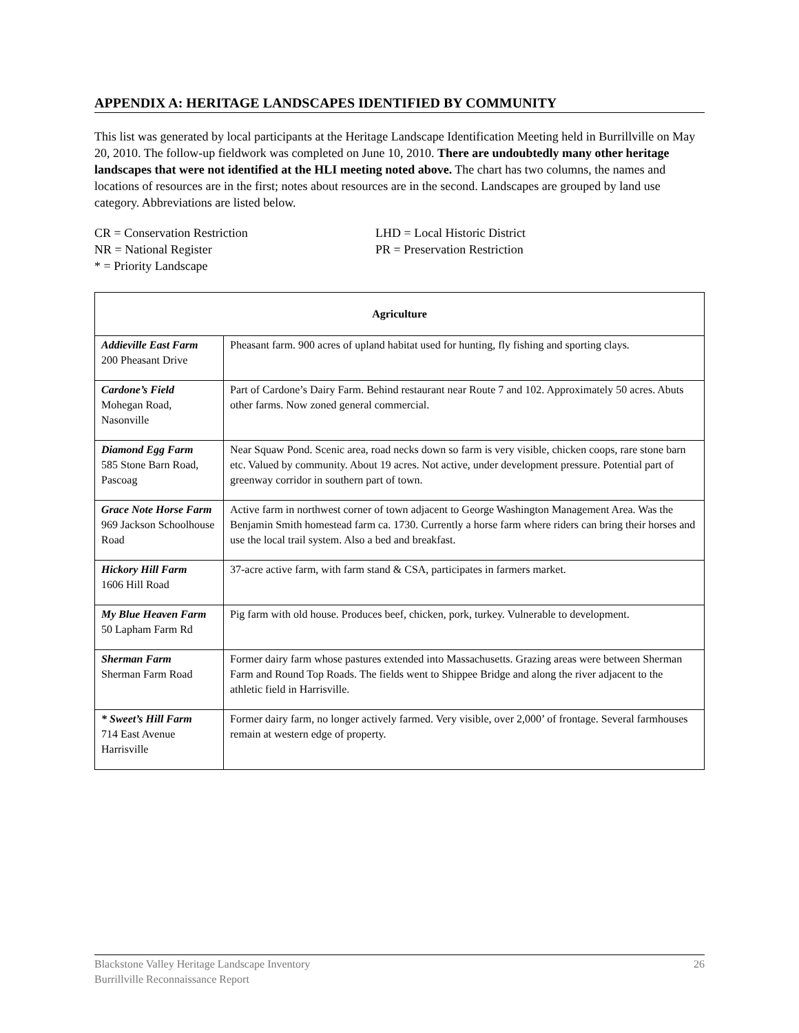APPENDIX A: HERITAGE LANDSCAPES IDENTIFIED BY COMMUNITY
This list was generated by local participants at the Heritage Landscape Identification Meeting held in Burrillville on May 20, 2010. The follow-up fieldwork was completed on June 10, 2010. There are undoubtedly many other heritage landscapes that were not identified at the HLI meeting noted above. The chart has two columns, the names and locations of resources are in the first; notes about resources are in the second. Landscapes are grouped by land use category. Abbreviations are listed below.
CR = Conservation Restriction
LHD = Local Historic District
NR = National Register
PR = Preservation Restriction
* = Priority Landscape
| Agriculture | |
| --- | --- |
| Addieville East Farm 200 Pheasant Drive | Pheasant farm. 900 acres of upland habitat used for hunting, fly fishing and sporting clays. |
| Cardone’s Field Mohegan Road, Nasonville | Part of Cardone’s Dairy Farm. Behind restaurant near Route 7 and 102. Approximately 50 acres. Abuts other farms. Now zoned general commercial. |
| Diamond Egg Farm 585 Stone Barn Road, Pascoag | Near Squaw Pond. Scenic area, road necks down so farm is very visible, chicken coops, rare stone barn etc. Valued by community. About 19 acres. Not active, under development pressure. Potential part of greenway corridor in southern part of town. |
| Grace Note Horse Farm 969 Jackson Schoolhouse Road | Active farm in northwest corner of town adjacent to George Washington Management Area. Was the Benjamin Smith homestead farm ca. 1730. Currently a horse farm where riders can bring their horses and use the local trail system. Also a bed and breakfast. |
| Hickory Hill Farm 1606 Hill Road | 37-acre active farm, with farm stand & CSA, participates in farmers market. |
| My Blue Heaven Farm 50 Lapham Farm Rd | Pig farm with old house. Produces beef, chicken, pork, turkey. Vulnerable to development. |
| Sherman Farm Sherman Farm Road | Former dairy farm whose pastures extended into Massachusetts. Grazing areas were between Sherman Farm and Round Top Roads. The fields went to Shippee Bridge and along the river adjacent to the athletic field in Harrisville. |
| * Sweet’s Hill Farm 714 East Avenue Harrisville | Former dairy farm, no longer actively farmed. Very visible, over 2,000’ of frontage. Several farmhouses remain at western edge of property. |
Blackstone Valley Heritage Landscape Inventory
Burrillville Reconnaissance Report
26